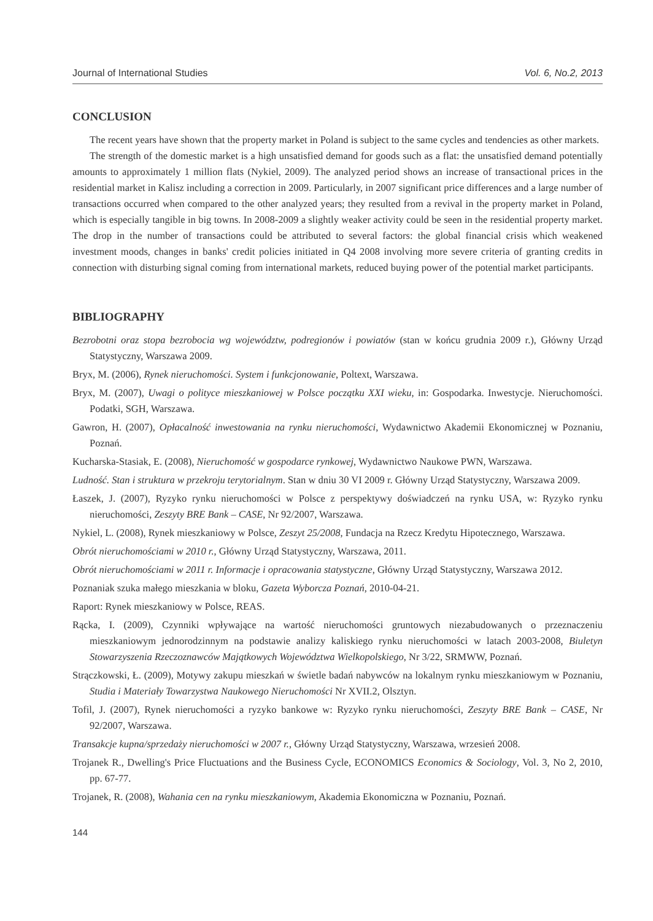Journal of International Studies Vol. 6, No.2, 2013
CONCLUSION
The recent years have shown that the property market in Poland is subject to the same cycles and tendencies as other markets.
The strength of the domestic market is a high unsatisfied demand for goods such as a flat: the unsatisfied demand potentially amounts to approximately 1 million flats (Nykiel, 2009). The analyzed period shows an increase of transactional prices in the residential market in Kalisz including a correction in 2009. Particularly, in 2007 significant price differences and a large number of transactions occurred when compared to the other analyzed years; they resulted from a revival in the property market in Poland, which is especially tangible in big towns. In 2008-2009 a slightly weaker activity could be seen in the residential property market. The drop in the number of transactions could be attributed to several factors: the global financial crisis which weakened investment moods, changes in banks' credit policies initiated in Q4 2008 involving more severe criteria of granting credits in connection with disturbing signal coming from international markets, reduced buying power of the potential market participants.
BIBLIOGRAPHY
Bezrobotni oraz stopa bezrobocia wg województw, podregionów i powiatów (stan w końcu grudnia 2009 r.), Główny Urząd Statystyczny, Warszawa 2009.
Bryx, M. (2006), Rynek nieruchomości. System i funkcjonowanie, Poltext, Warszawa.
Bryx, M. (2007), Uwagi o polityce mieszkaniowej w Polsce początku XXI wieku, in: Gospodarka. Inwestycje. Nieruchomości. Podatki, SGH, Warszawa.
Gawron, H. (2007), Opłacalność inwestowania na rynku nieruchomości, Wydawnictwo Akademii Ekonomicznej w Poznaniu, Poznań.
Kucharska-Stasiak, E. (2008), Nieruchomość w gospodarce rynkowej, Wydawnictwo Naukowe PWN, Warszawa.
Ludność. Stan i struktura w przekroju terytorialnym. Stan w dniu 30 VI 2009 r. Główny Urząd Statystyczny, Warszawa 2009.
Łaszek, J. (2007), Ryzyko rynku nieruchomości w Polsce z perspektywy doświadczeń na rynku USA, w: Ryzyko rynku nieruchomości, Zeszyty BRE Bank – CASE, Nr 92/2007, Warszawa.
Nykiel, L. (2008), Rynek mieszkaniowy w Polsce, Zeszyt 25/2008, Fundacja na Rzecz Kredytu Hipotecznego, Warszawa.
Obrót nieruchomościami w 2010 r., Główny Urząd Statystyczny, Warszawa, 2011.
Obrót nieruchomościami w 2011 r. Informacje i opracowania statystyczne, Główny Urząd Statystyczny, Warszawa 2012.
Poznaniak szuka małego mieszkania w bloku, Gazeta Wyborcza Poznań, 2010-04-21.
Raport: Rynek mieszkaniowy w Polsce, REAS.
Rącka, I. (2009), Czynniki wpływające na wartość nieruchomości gruntowych niezabudowanych o przeznaczeniu mieszkaniowym jednorodzinnym na podstawie analizy kaliskiego rynku nieruchomości w latach 2003-2008, Biuletyn Stowarzyszenia Rzeczoznawców Majątkowych Województwa Wielkopolskiego, Nr 3/22, SRMWW, Poznań.
Strączkowski, Ł. (2009), Motywy zakupu mieszkań w świetle badań nabywców na lokalnym rynku mieszkaniowym w Poznaniu, Studia i Materiały Towarzystwa Naukowego Nieruchomości Nr XVII.2, Olsztyn.
Tofil, J. (2007), Rynek nieruchomości a ryzyko bankowe w: Ryzyko rynku nieruchomości, Zeszyty BRE Bank – CASE, Nr 92/2007, Warszawa.
Transakcje kupna/sprzedaży nieruchomości w 2007 r., Główny Urząd Statystyczny, Warszawa, wrzesień 2008.
Trojanek R., Dwelling's Price Fluctuations and the Business Cycle, ECONOMICS Economics & Sociology, Vol. 3, No 2, 2010, pp. 67-77.
Trojanek, R. (2008), Wahania cen na rynku mieszkaniowym, Akademia Ekonomiczna w Poznaniu, Poznań.
144